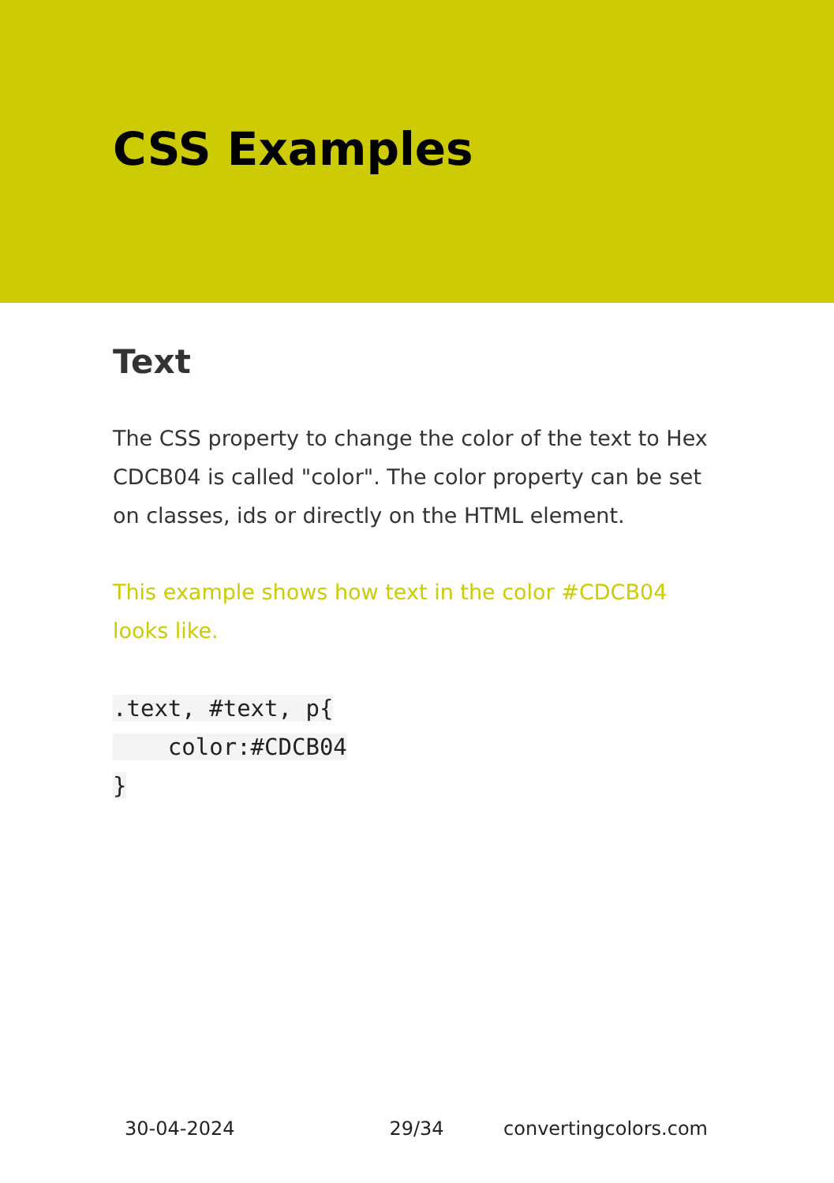CSS Examples
Text
The CSS property to change the color of the text to Hex CDCB04 is called "color". The color property can be set on classes, ids or directly on the HTML element.
This example shows how text in the color #CDCB04 looks like.
.text, #text, p{
    color:#CDCB04
}
30-04-2024 29/34 convertingcolors.com